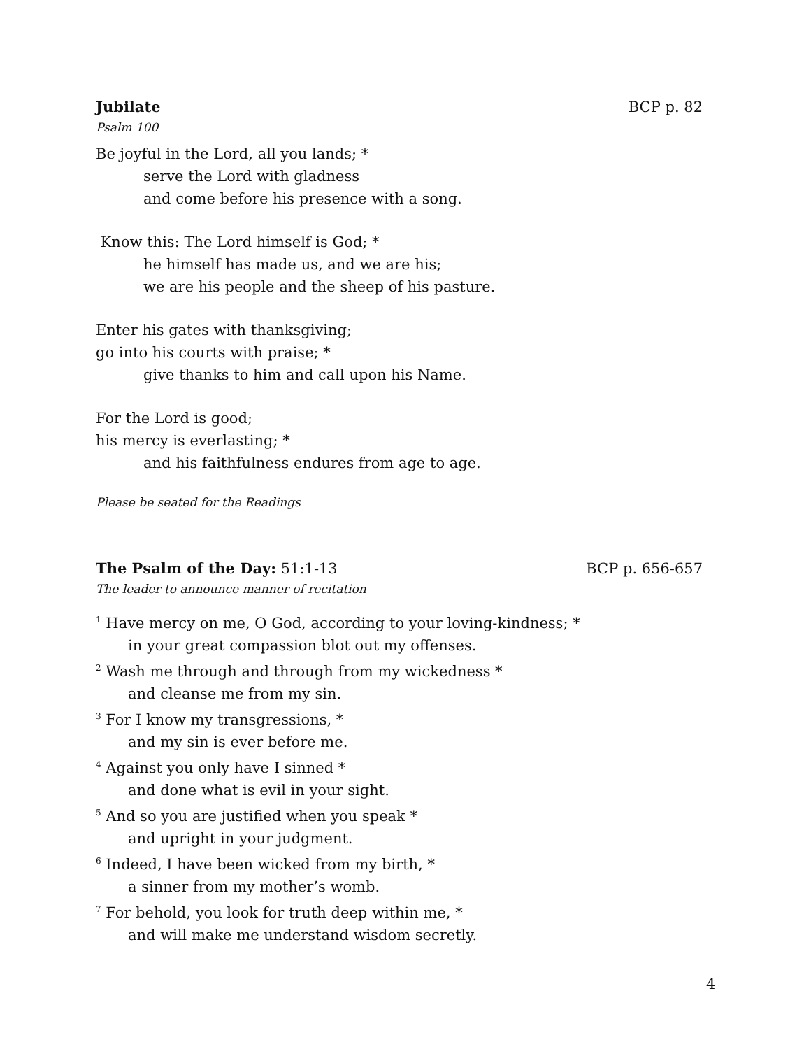Jubilate BCP p. 82
Psalm 100
Be joyful in the Lord, all you lands; *
serve the Lord with gladness
and come before his presence with a song.
Know this: The Lord himself is God; *
he himself has made us, and we are his;
we are his people and the sheep of his pasture.
Enter his gates with thanksgiving;
go into his courts with praise; *
give thanks to him and call upon his Name.
For the Lord is good;
his mercy is everlasting; *
and his faithfulness endures from age to age.
Please be seated for the Readings
The Psalm of the Day: 51:1-13 BCP p. 656-657
The leader to announce manner of recitation
<sup>1</sup> Have mercy on me, O God, according to your loving-kindness; *
in your great compassion blot out my offenses.
<sup>2</sup> Wash me through and through from my wickedness *
and cleanse me from my sin.
<sup>3</sup> For I know my transgressions, *
and my sin is ever before me.
<sup>4</sup> Against you only have I sinned *
and done what is evil in your sight.
<sup>5</sup> And so you are justified when you speak *
and upright in your judgment.
<sup>6</sup> Indeed, I have been wicked from my birth, *
a sinner from my mother’s womb.
<sup>7</sup> For behold, you look for truth deep within me, *
and will make me understand wisdom secretly.
4